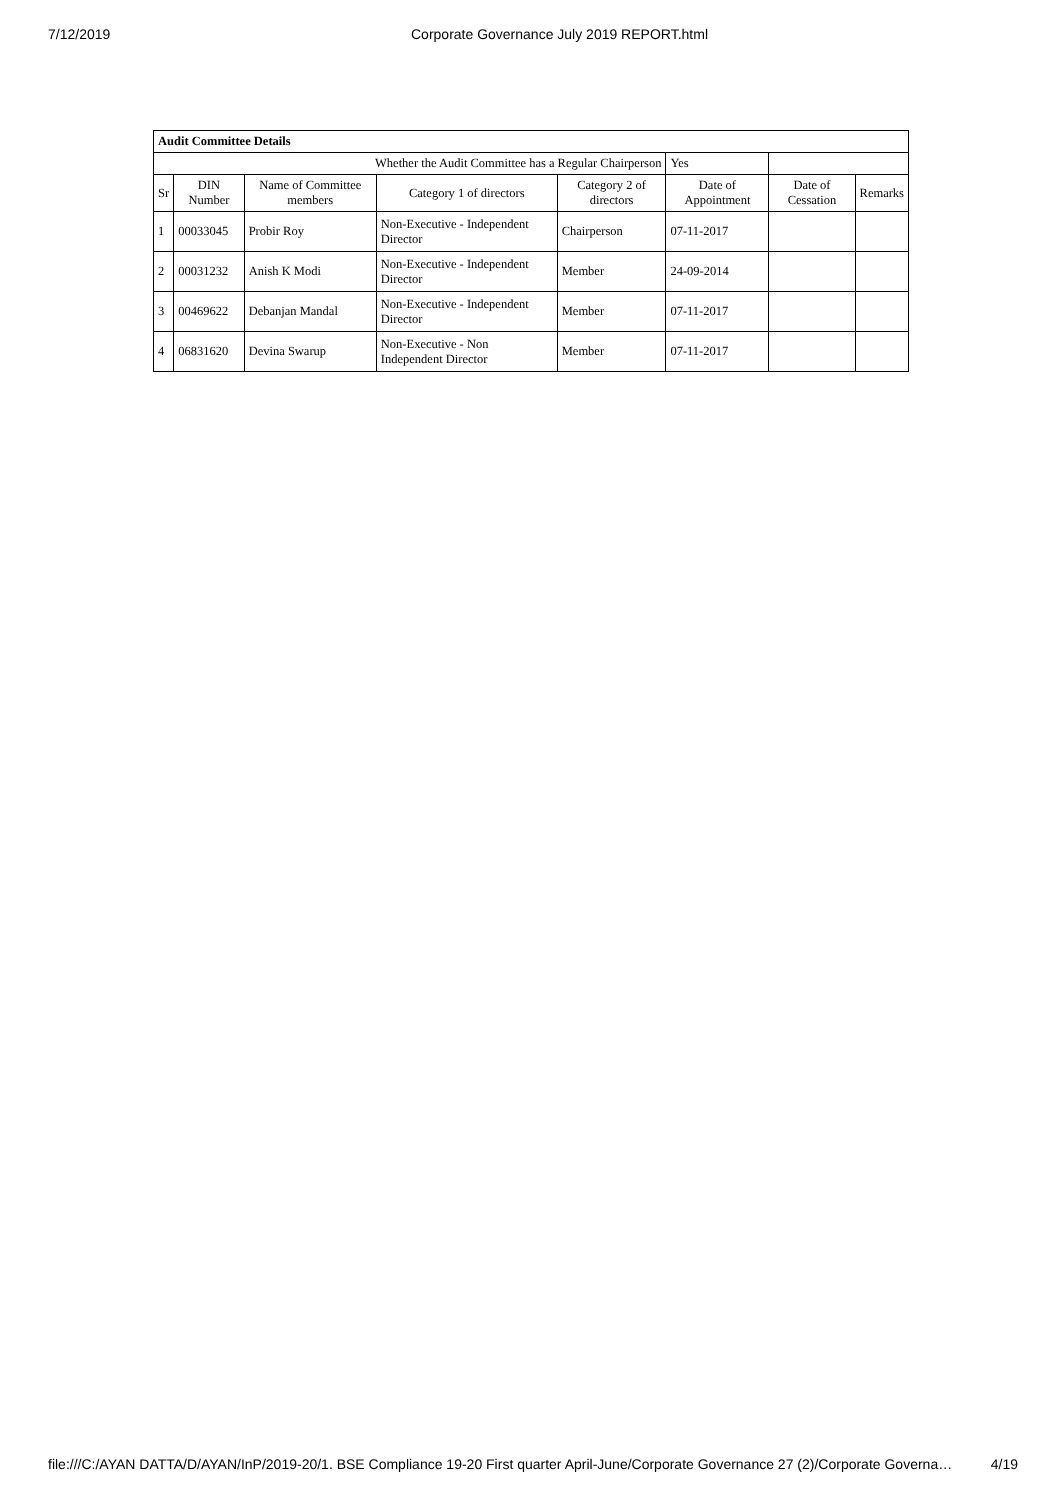7/12/2019 Corporate Governance July 2019 REPORT.html
| Audit Committee Details | | | | | | | |
| Whether the Audit Committee has a Regular Chairperson | | | | | Yes | | |
| Sr | DIN Number | Name of Committee members | Category 1 of directors | Category 2 of directors | Date of Appointment | Date of Cessation | Remarks |
| 1 | 00033045 | Probir Roy | Non-Executive - Independent Director | Chairperson | 07-11-2017 | | |
| 2 | 00031232 | Anish K Modi | Non-Executive - Independent Director | Member | 24-09-2014 | | |
| 3 | 00469622 | Debanjan Mandal | Non-Executive - Independent Director | Member | 07-11-2017 | | |
| 4 | 06831620 | Devina Swarup | Non-Executive - Non Independent Director | Member | 07-11-2017 | | |
file:///C:/AYAN DATTA/D/AYAN/InP/2019-20/1. BSE Compliance 19-20 First quarter April-June/Corporate Governance 27 (2)/Corporate Governa… 4/19